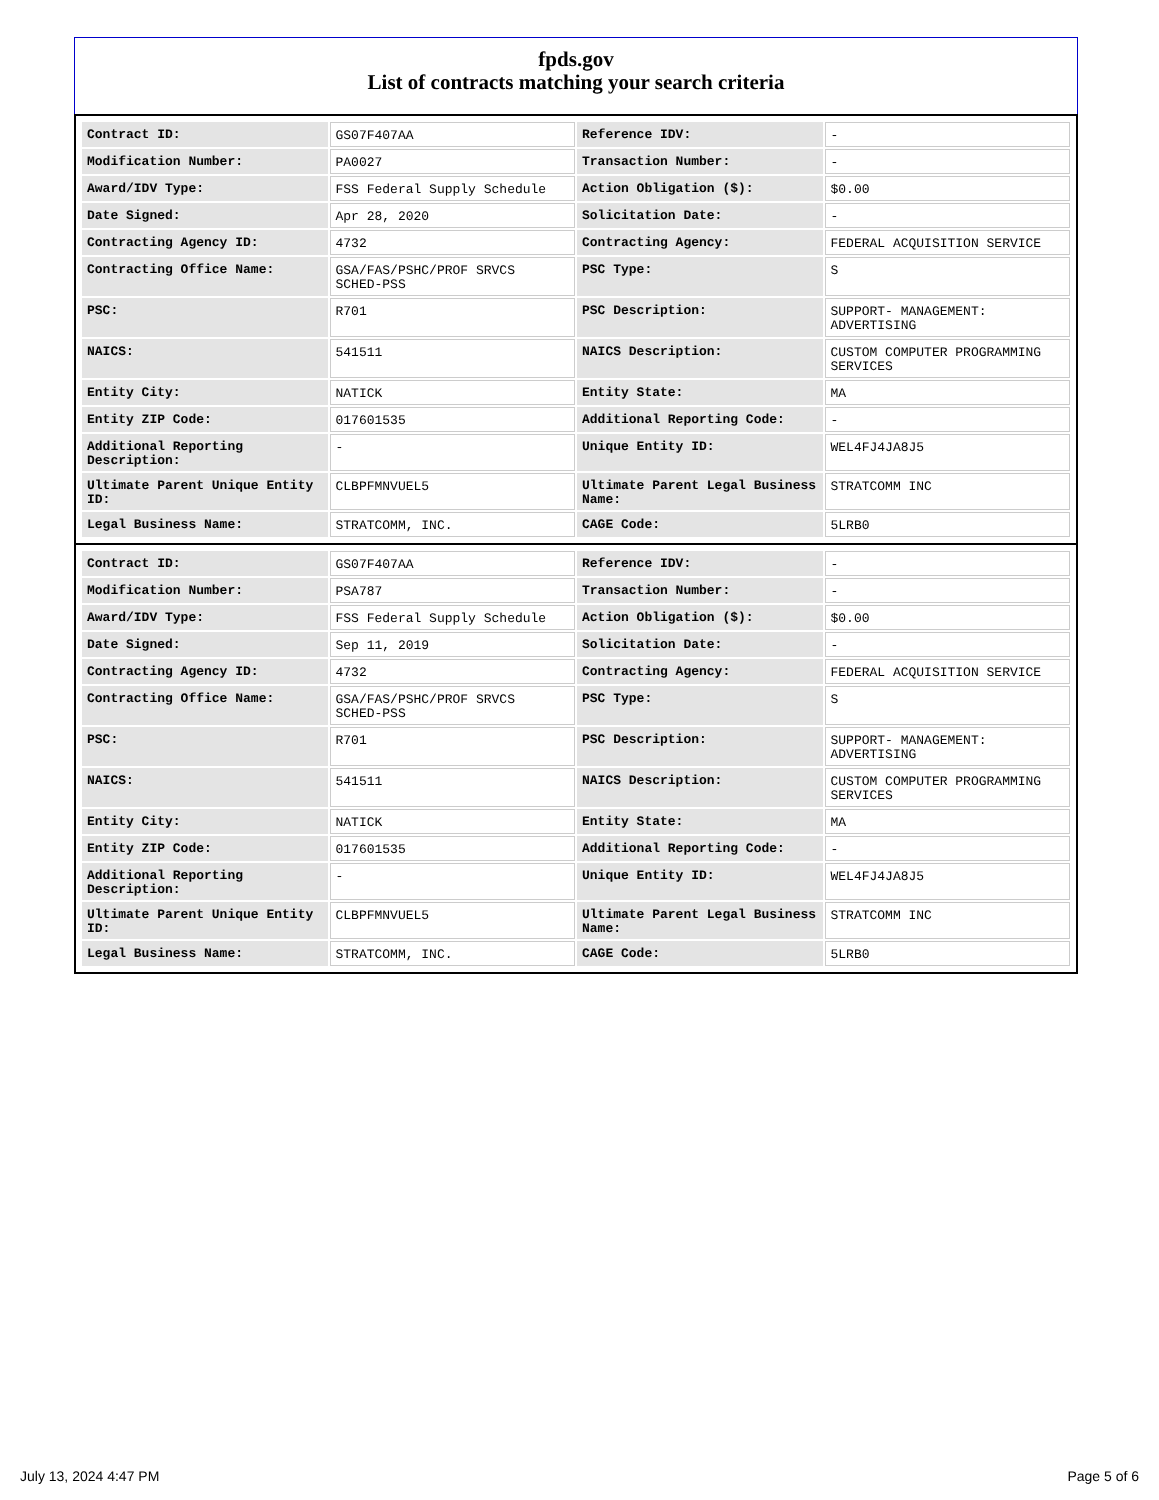fpds.gov
List of contracts matching your search criteria
| Contract ID: | GS07F407AA | Reference IDV: | - |
| Modification Number: | PA0027 | Transaction Number: | - |
| Award/IDV Type: | FSS Federal Supply Schedule | Action Obligation ($): | $0.00 |
| Date Signed: | Apr 28, 2020 | Solicitation Date: | - |
| Contracting Agency ID: | 4732 | Contracting Agency: | FEDERAL ACQUISITION SERVICE |
| Contracting Office Name: | GSA/FAS/PSHC/PROF SRVCS SCHED-PSS | PSC Type: | S |
| PSC: | R701 | PSC Description: | SUPPORT- MANAGEMENT: ADVERTISING |
| NAICS: | 541511 | NAICS Description: | CUSTOM COMPUTER PROGRAMMING SERVICES |
| Entity City: | NATICK | Entity State: | MA |
| Entity ZIP Code: | 017601535 | Additional Reporting Code: | - |
| Additional Reporting Description: | - | Unique Entity ID: | WEL4FJ4JA8J5 |
| Ultimate Parent Unique Entity ID: | CLBPFMNVUEL5 | Ultimate Parent Legal Business Name: | STRATCOMM INC |
| Legal Business Name: | STRATCOMM, INC. | CAGE Code: | 5LRB0 |
| Contract ID: | GS07F407AA | Reference IDV: | - |
| Modification Number: | PSA787 | Transaction Number: | - |
| Award/IDV Type: | FSS Federal Supply Schedule | Action Obligation ($): | $0.00 |
| Date Signed: | Sep 11, 2019 | Solicitation Date: | - |
| Contracting Agency ID: | 4732 | Contracting Agency: | FEDERAL ACQUISITION SERVICE |
| Contracting Office Name: | GSA/FAS/PSHC/PROF SRVCS SCHED-PSS | PSC Type: | S |
| PSC: | R701 | PSC Description: | SUPPORT- MANAGEMENT: ADVERTISING |
| NAICS: | 541511 | NAICS Description: | CUSTOM COMPUTER PROGRAMMING SERVICES |
| Entity City: | NATICK | Entity State: | MA |
| Entity ZIP Code: | 017601535 | Additional Reporting Code: | - |
| Additional Reporting Description: | - | Unique Entity ID: | WEL4FJ4JA8J5 |
| Ultimate Parent Unique Entity ID: | CLBPFMNVUEL5 | Ultimate Parent Legal Business Name: | STRATCOMM INC |
| Legal Business Name: | STRATCOMM, INC. | CAGE Code: | 5LRB0 |
July 13, 2024 4:47 PM Page 5 of 6